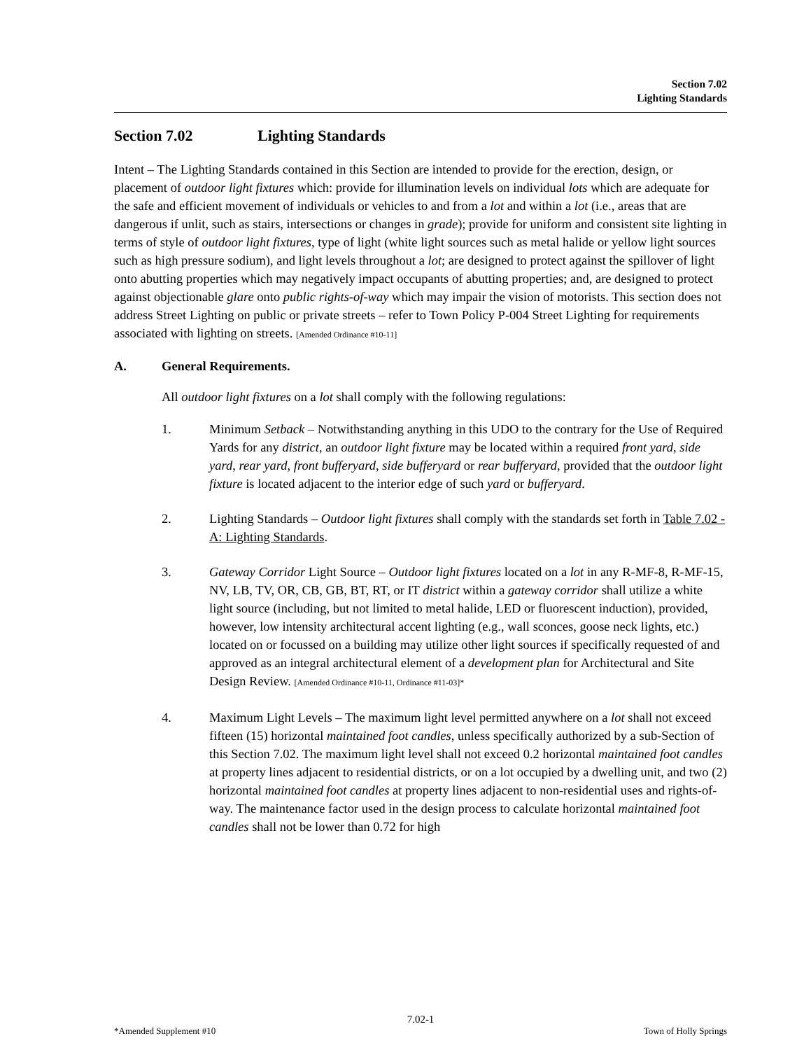Section 7.02
Lighting Standards
Section 7.02 Lighting Standards
Intent – The Lighting Standards contained in this Section are intended to provide for the erection, design, or placement of outdoor light fixtures which: provide for illumination levels on individual lots which are adequate for the safe and efficient movement of individuals or vehicles to and from a lot and within a lot (i.e., areas that are dangerous if unlit, such as stairs, intersections or changes in grade); provide for uniform and consistent site lighting in terms of style of outdoor light fixtures, type of light (white light sources such as metal halide or yellow light sources such as high pressure sodium), and light levels throughout a lot; are designed to protect against the spillover of light onto abutting properties which may negatively impact occupants of abutting properties; and, are designed to protect against objectionable glare onto public rights-of-way which may impair the vision of motorists. This section does not address Street Lighting on public or private streets – refer to Town Policy P-004 Street Lighting for requirements associated with lighting on streets. [Amended Ordinance #10-11]
A. General Requirements.
All outdoor light fixtures on a lot shall comply with the following regulations:
1. Minimum Setback – Notwithstanding anything in this UDO to the contrary for the Use of Required Yards for any district, an outdoor light fixture may be located within a required front yard, side yard, rear yard, front bufferyard, side bufferyard or rear bufferyard, provided that the outdoor light fixture is located adjacent to the interior edge of such yard or bufferyard.
2. Lighting Standards – Outdoor light fixtures shall comply with the standards set forth in Table 7.02 - A: Lighting Standards.
3. Gateway Corridor Light Source – Outdoor light fixtures located on a lot in any R-MF-8, R-MF-15, NV, LB, TV, OR, CB, GB, BT, RT, or IT district within a gateway corridor shall utilize a white light source (including, but not limited to metal halide, LED or fluorescent induction), provided, however, low intensity architectural accent lighting (e.g., wall sconces, goose neck lights, etc.) located on or focussed on a building may utilize other light sources if specifically requested of and approved as an integral architectural element of a development plan for Architectural and Site Design Review. [Amended Ordinance #10-11, Ordinance #11-03]*
4. Maximum Light Levels – The maximum light level permitted anywhere on a lot shall not exceed fifteen (15) horizontal maintained foot candles, unless specifically authorized by a sub-Section of this Section 7.02. The maximum light level shall not exceed 0.2 horizontal maintained foot candles at property lines adjacent to residential districts, or on a lot occupied by a dwelling unit, and two (2) horizontal maintained foot candles at property lines adjacent to non-residential uses and rights-of-way. The maintenance factor used in the design process to calculate horizontal maintained foot candles shall not be lower than 0.72 for high
7.02-1
*Amended Supplement #10 Town of Holly Springs